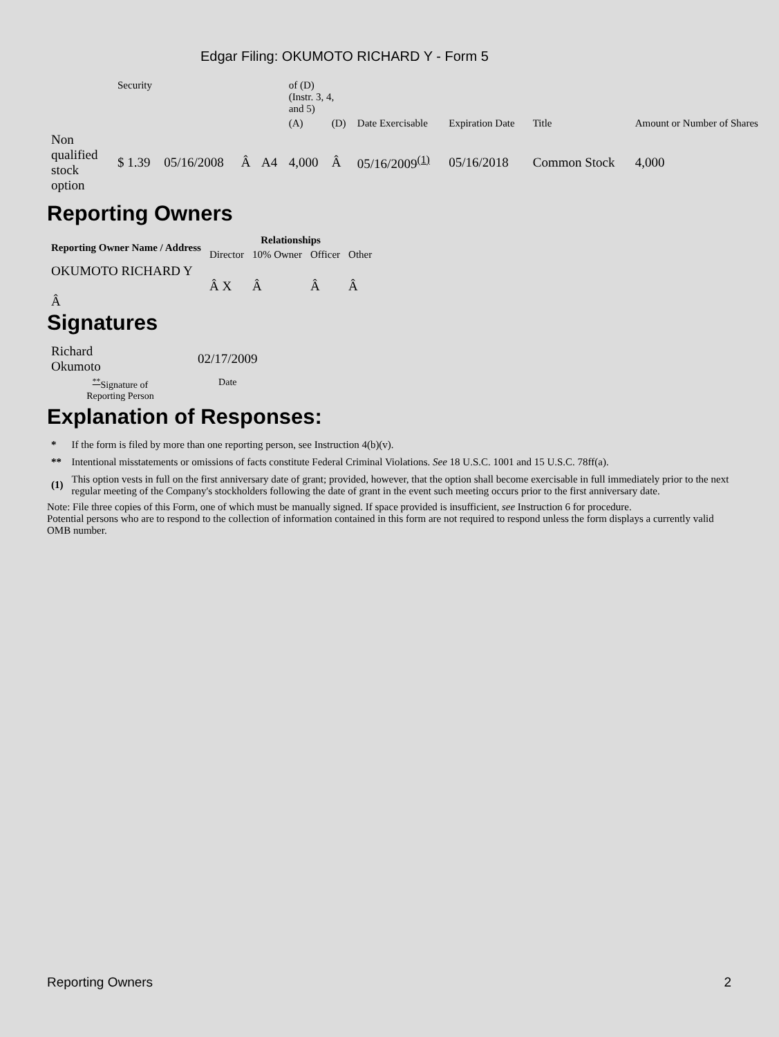Edgar Filing: OKUMOTO RICHARD Y - Form 5
| | Security | | | | of (D) (Instr. 3, 4, and 5) | | | | | |
| | | | | | (A) | (D) | Date Exercisable | Expiration Date | Title | Amount or Number of Shares |
| Non qualified stock option | $ 1.39 | 05/16/2008 | Â | A4 | 4,000 | Â | 05/16/2009<sup>(1)</sup> | 05/16/2018 | Common Stock | 4,000 |
Reporting Owners
| Reporting Owner Name / Address | Relationships | | | |
| --- | --- | --- | --- | --- |
| | Director | 10% Owner | Officer | Other |
| OKUMOTO RICHARD Y Â | Â X | Â | Â | Â |
Signatures
| Richard Okumoto | 02/17/2009 |
| <sup>**</sup> Signature of Reporting Person | Date |
Explanation of Responses:
| * | If the form is filed by more than one reporting person, see Instruction 4(b)(v). |
| ** | Intentional misstatements or omissions of facts constitute Federal Criminal Violations. See 18 U.S.C. 1001 and 15 U.S.C. 78ff(a). |
| (1) | This option vests in full on the first anniversary date of grant; provided, however, that the option shall become exercisable in full immediately prior to the next regular meeting of the Company's stockholders following the date of grant in the event such meeting occurs prior to the first anniversary date. |
Note: File three copies of this Form, one of which must be manually signed. If space provided is insufficient, see Instruction 6 for procedure.
Potential persons who are to respond to the collection of information contained in this form are not required to respond unless the form displays a currently valid OMB number.
Reporting Owners 2